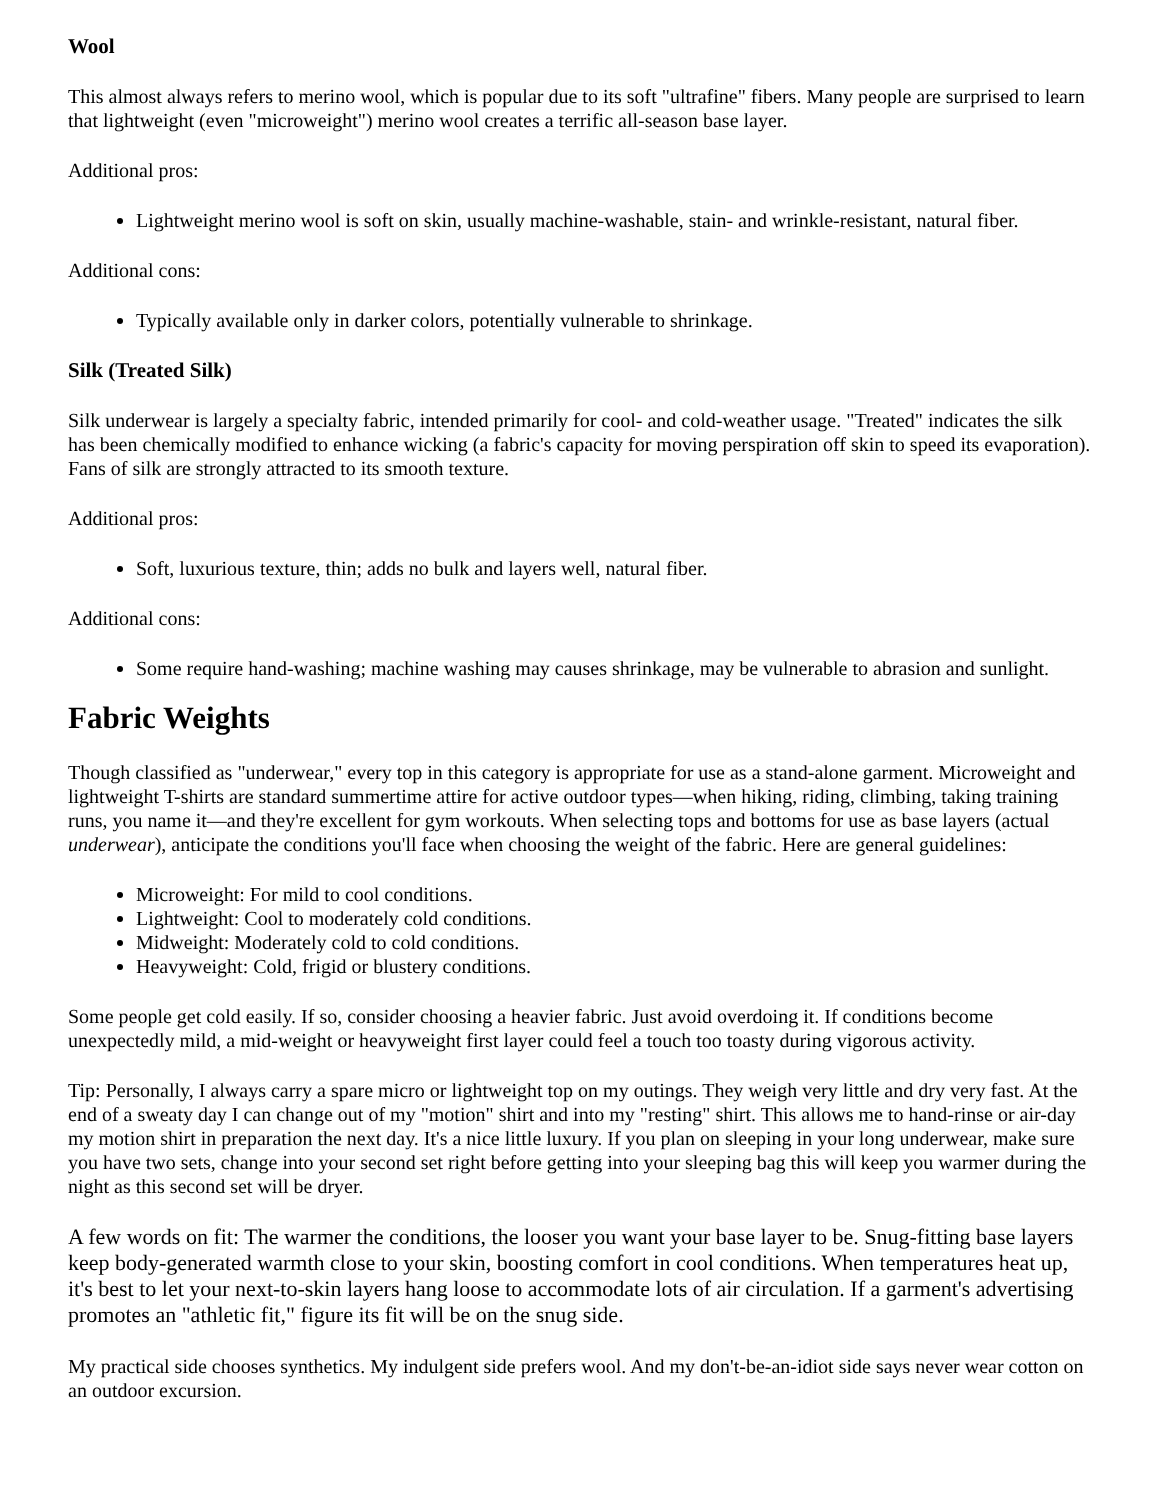Wool
This almost always refers to merino wool, which is popular due to its soft "ultrafine" fibers. Many people are surprised to learn that lightweight (even "microweight") merino wool creates a terrific all-season base layer.
Additional pros:
Lightweight merino wool is soft on skin, usually machine-washable, stain- and wrinkle-resistant, natural fiber.
Additional cons:
Typically available only in darker colors, potentially vulnerable to shrinkage.
Silk (Treated Silk)
Silk underwear is largely a specialty fabric, intended primarily for cool- and cold-weather usage. "Treated" indicates the silk has been chemically modified to enhance wicking (a fabric's capacity for moving perspiration off skin to speed its evaporation). Fans of silk are strongly attracted to its smooth texture.
Additional pros:
Soft, luxurious texture, thin; adds no bulk and layers well, natural fiber.
Additional cons:
Some require hand-washing; machine washing may causes shrinkage, may be vulnerable to abrasion and sunlight.
Fabric Weights
Though classified as "underwear," every top in this category is appropriate for use as a stand-alone garment. Microweight and lightweight T-shirts are standard summertime attire for active outdoor types—when hiking, riding, climbing, taking training runs, you name it—and they're excellent for gym workouts. When selecting tops and bottoms for use as base layers (actual underwear), anticipate the conditions you'll face when choosing the weight of the fabric. Here are general guidelines:
Microweight: For mild to cool conditions.
Lightweight: Cool to moderately cold conditions.
Midweight: Moderately cold to cold conditions.
Heavyweight: Cold, frigid or blustery conditions.
Some people get cold easily. If so, consider choosing a heavier fabric. Just avoid overdoing it. If conditions become unexpectedly mild, a mid-weight or heavyweight first layer could feel a touch too toasty during vigorous activity.
Tip: Personally, I always carry a spare micro or lightweight top on my outings. They weigh very little and dry very fast. At the end of a sweaty day I can change out of my "motion" shirt and into my "resting" shirt. This allows me to hand-rinse or air-day my motion shirt in preparation the next day. It's a nice little luxury. If you plan on sleeping in your long underwear, make sure you have two sets, change into your second set right before getting into your sleeping bag this will keep you warmer during the night as this second set will be dryer.
A few words on fit: The warmer the conditions, the looser you want your base layer to be. Snug-fitting base layers keep body-generated warmth close to your skin, boosting comfort in cool conditions. When temperatures heat up, it's best to let your next-to-skin layers hang loose to accommodate lots of air circulation. If a garment's advertising promotes an "athletic fit," figure its fit will be on the snug side.
My practical side chooses synthetics. My indulgent side prefers wool. And my don't-be-an-idiot side says never wear cotton on an outdoor excursion.